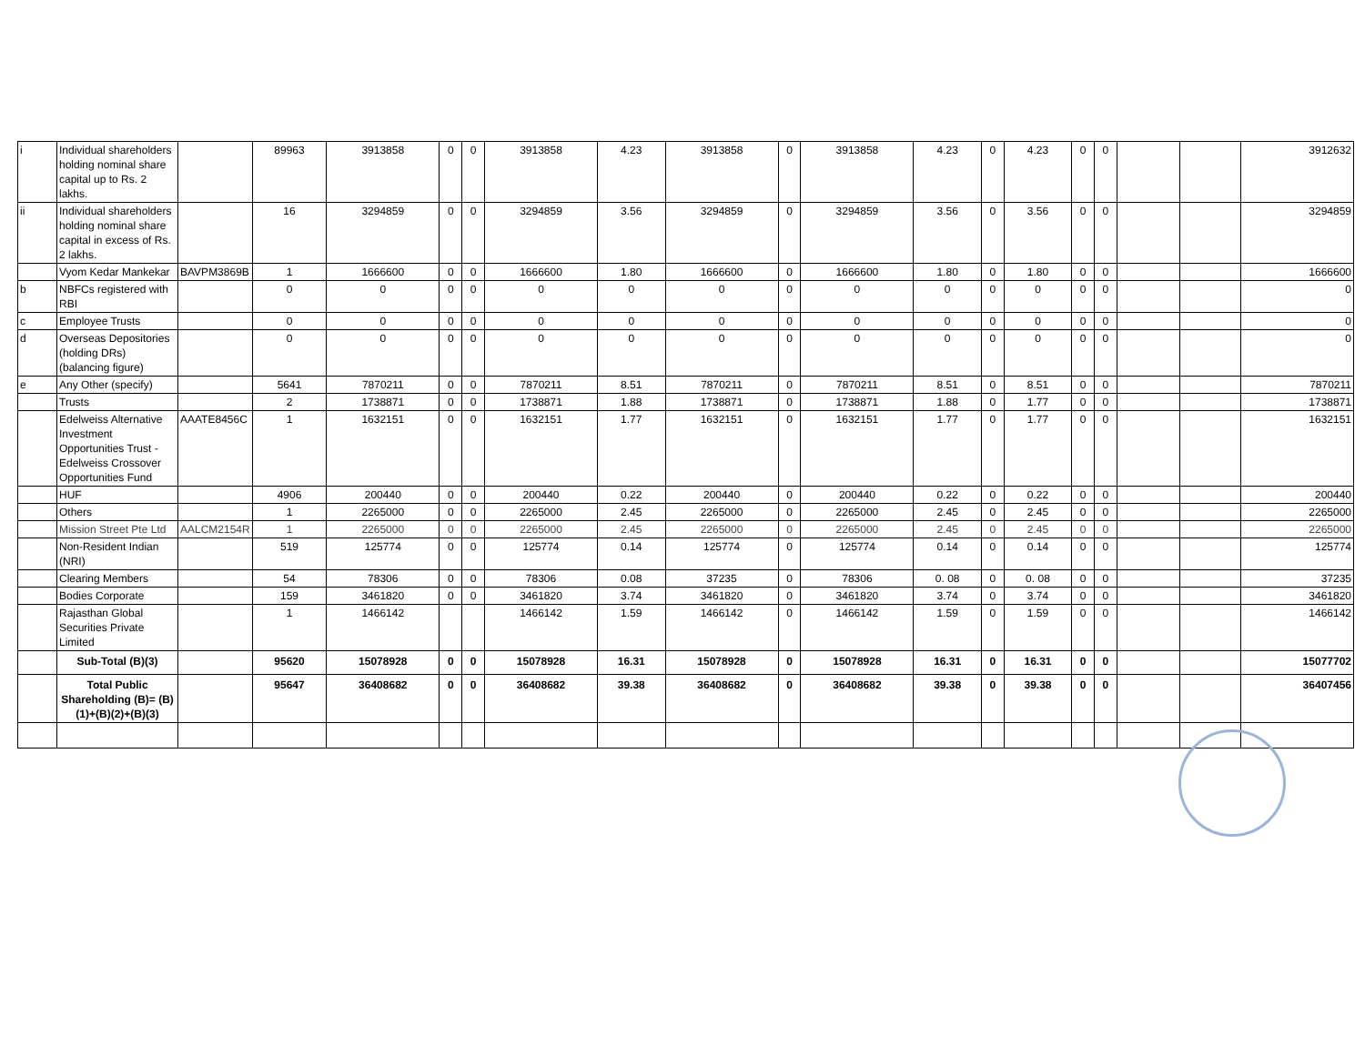| i | Individual shareholders holding nominal share capital up to Rs. 2 lakhs. | | 89963 | 3913858 | 0 | 0 | 3913858 | 4.23 | 3913858 | 0 | 3913858 | 4.23 | 0 | 4.23 | 0 | 0 | | | 3912632 |
| ii | Individual shareholders holding nominal share capital in excess of Rs. 2 lakhs. | | 16 | 3294859 | 0 | 0 | 3294859 | 3.56 | 3294859 | 0 | 3294859 | 3.56 | 0 | 3.56 | 0 | 0 | | | 3294859 |
| | Vyom Kedar Mankekar | BAVPM3869B | 1 | 1666600 | 0 | 0 | 1666600 | 1.80 | 1666600 | 0 | 1666600 | 1.80 | 0 | 1.80 | 0 | 0 | | | 1666600 |
| b | NBFCs registered with RBI | | 0 | 0 | 0 | 0 | 0 | 0 | 0 | 0 | 0 | 0 | 0 | 0 | 0 | 0 | | | 0 |
| c | Employee Trusts | | 0 | 0 | 0 | 0 | 0 | 0 | 0 | 0 | 0 | 0 | 0 | 0 | 0 | 0 | | | 0 |
| d | Overseas Depositories (holding DRs) (balancing figure) | | 0 | 0 | 0 | 0 | 0 | 0 | 0 | 0 | 0 | 0 | 0 | 0 | 0 | 0 | | | 0 |
| e | Any Other (specify) | | 5641 | 7870211 | 0 | 0 | 7870211 | 8.51 | 7870211 | 0 | 7870211 | 8.51 | 0 | 8.51 | 0 | 0 | | | 7870211 |
| | Trusts | | 2 | 1738871 | 0 | 0 | 1738871 | 1.88 | 1738871 | 0 | 1738871 | 1.88 | 0 | 1.77 | 0 | 0 | | | 1738871 |
| | Edelweiss Alternative Investment Opportunities Trust - Edelweiss Crossover Opportunities Fund | AAATE8456C | 1 | 1632151 | 0 | 0 | 1632151 | 1.77 | 1632151 | 0 | 1632151 | 1.77 | 0 | 1.77 | 0 | 0 | | | 1632151 |
| | HUF | | 4906 | 200440 | 0 | 0 | 200440 | 0.22 | 200440 | 0 | 200440 | 0.22 | 0 | 0.22 | 0 | 0 | | | 200440 |
| | Others | | 1 | 2265000 | 0 | 0 | 2265000 | 2.45 | 2265000 | 0 | 2265000 | 2.45 | 0 | 2.45 | 0 | 0 | | | 2265000 |
| | Mission Street Pte Ltd | AALCM2154R | 1 | 2265000 | 0 | 0 | 2265000 | 2.45 | 2265000 | 0 | 2265000 | 2.45 | 0 | 2.45 | 0 | 0 | | | 2265000 |
| | Non-Resident Indian (NRI) | | 519 | 125774 | 0 | 0 | 125774 | 0.14 | 125774 | 0 | 125774 | 0.14 | 0 | 0.14 | 0 | 0 | | | 125774 |
| | Clearing Members | | 54 | 78306 | 0 | 0 | 78306 | 0.08 | 37235 | 0 | 78306 | 0. 08 | 0 | 0. 08 | 0 | 0 | | | 37235 |
| | Bodies Corporate | | 159 | 3461820 | 0 | 0 | 3461820 | 3.74 | 3461820 | 0 | 3461820 | 3.74 | 0 | 3.74 | 0 | 0 | | | 3461820 |
| | Rajasthan Global Securities Private Limited | | 1 | 1466142 | | | 1466142 | 1.59 | 1466142 | 0 | 1466142 | 1.59 | 0 | 1.59 | 0 | 0 | | | 1466142 |
| | Sub-Total (B)(3) | | 95620 | 15078928 | 0 | 0 | 15078928 | 16.31 | 15078928 | 0 | 15078928 | 16.31 | 0 | 16.31 | 0 | 0 | | | 15077702 |
| | Total Public Shareholding (B)= (B)(1)+(B)(2)+(B)(3) | | 95647 | 36408682 | 0 | 0 | 36408682 | 39.38 | 36408682 | 0 | 36408682 | 39.38 | 0 | 39.38 | 0 | 0 | | | 36407456 |